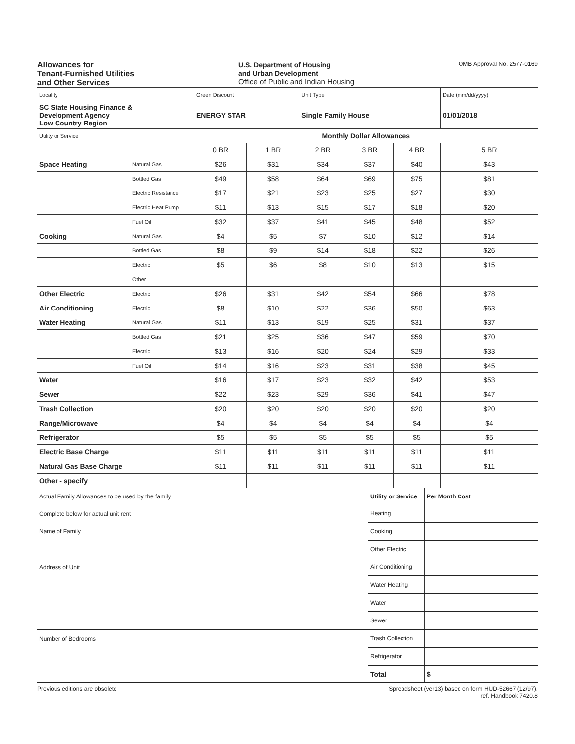Allowances for
Tenant-Furnished Utilities
and Other Services
U.S. Department of Housing
and Urban Development
Office of Public and Indian Housing
OMB Approval No. 2577-0169
| Locality | | Green Discount | | Unit Type | | | Date (mm/dd/yyyy) |
| SC State Housing Finance & Development Agency Low Country Region | | ENERGY STAR | | Single Family House | | | 01/01/2018 |
| Utility or Service | | Monthly Dollar Allowances | | | | | |
| | | 0 BR | 1 BR | 2 BR | 3 BR | 4 BR | 5 BR |
| Space Heating | Natural Gas | $26 | $31 | $34 | $37 | $40 | $43 |
| | Bottled Gas | $49 | $58 | $64 | $69 | $75 | $81 |
| | Electric Resistance | $17 | $21 | $23 | $25 | $27 | $30 |
| | Electric Heat Pump | $11 | $13 | $15 | $17 | $18 | $20 |
| | Fuel Oil | $32 | $37 | $41 | $45 | $48 | $52 |
| Cooking | Natural Gas | $4 | $5 | $7 | $10 | $12 | $14 |
| | Bottled Gas | $8 | $9 | $14 | $18 | $22 | $26 |
| | Electric | $5 | $6 | $8 | $10 | $13 | $15 |
| | Other | | | | | | |
| Other Electric | Electric | $26 | $31 | $42 | $54 | $66 | $78 |
| Air Conditioning | Electric | $8 | $10 | $22 | $36 | $50 | $63 |
| Water Heating | Natural Gas | $11 | $13 | $19 | $25 | $31 | $37 |
| | Bottled Gas | $21 | $25 | $36 | $47 | $59 | $70 |
| | Electric | $13 | $16 | $20 | $24 | $29 | $33 |
| | Fuel Oil | $14 | $16 | $23 | $31 | $38 | $45 |
| Water | | $16 | $17 | $23 | $32 | $42 | $53 |
| Sewer | | $22 | $23 | $29 | $36 | $41 | $47 |
| Trash Collection | | $20 | $20 | $20 | $20 | $20 | $20 |
| Range/Microwave | | $4 | $4 | $4 | $4 | $4 | $4 |
| Refrigerator | | $5 | $5 | $5 | $5 | $5 | $5 |
| Electric Base Charge | | $11 | $11 | $11 | $11 | $11 | $11 |
| Natural Gas Base Charge | | $11 | $11 | $11 | $11 | $11 | $11 |
| Other - specify | | | | | | | |
| Actual Family Allowances to be used by the family | Utility or Service | Per Month Cost |
| Complete below for actual unit rent | Heating | |
| Name of Family | Cooking | |
| | Other Electric | |
| Address of Unit | Air Conditioning | |
| | Water Heating | |
| | Water | |
| | Sewer | |
| Number of Bedrooms | Trash Collection | |
| | Refrigerator | |
| | Total | $ |
Previous editions are obsolete Spreadsheet (ver13) based on form HUD-52667 (12/97).
ref. Handbook 7420.8